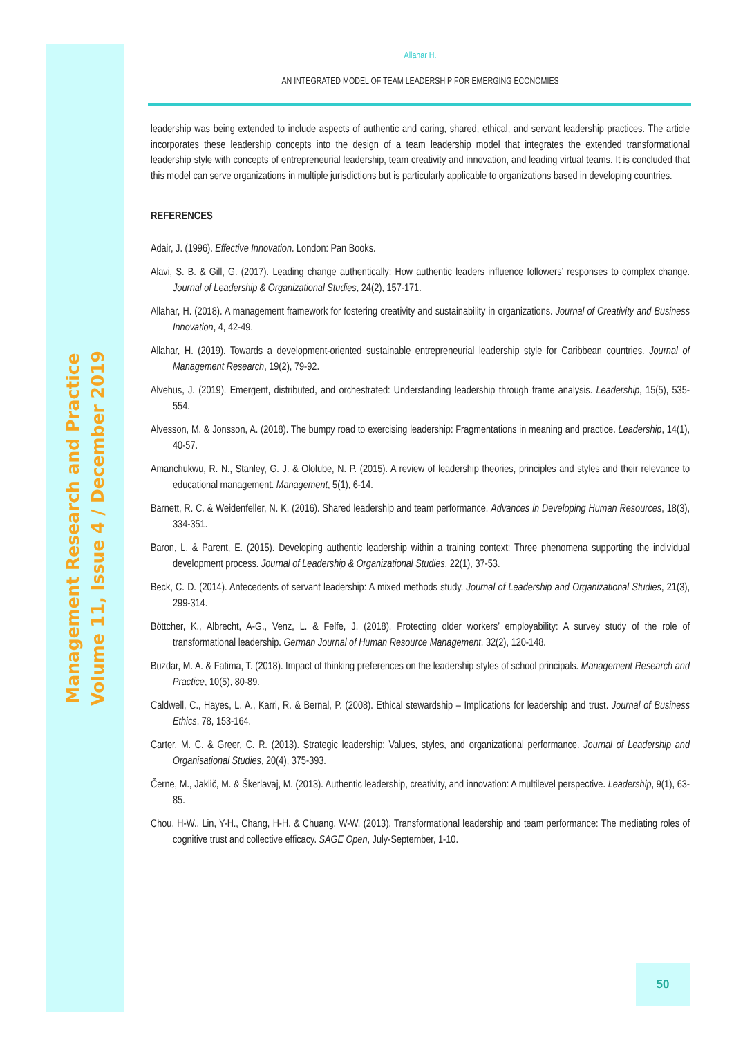Management Research and Practice
Volume 11, Issue 4 / December 2019
Allahar H.
AN INTEGRATED MODEL OF TEAM LEADERSHIP FOR EMERGING ECONOMIES
leadership was being extended to include aspects of authentic and caring, shared, ethical, and servant leadership practices. The article incorporates these leadership concepts into the design of a team leadership model that integrates the extended transformational leadership style with concepts of entrepreneurial leadership, team creativity and innovation, and leading virtual teams. It is concluded that this model can serve organizations in multiple jurisdictions but is particularly applicable to organizations based in developing countries.
REFERENCES
Adair, J. (1996). Effective Innovation. London: Pan Books.
Alavi, S. B. & Gill, G. (2017). Leading change authentically: How authentic leaders influence followers’ responses to complex change. Journal of Leadership & Organizational Studies, 24(2), 157-171.
Allahar, H. (2018). A management framework for fostering creativity and sustainability in organizations. Journal of Creativity and Business Innovation, 4, 42-49.
Allahar, H. (2019). Towards a development-oriented sustainable entrepreneurial leadership style for Caribbean countries. Journal of Management Research, 19(2), 79-92.
Alvehus, J. (2019). Emergent, distributed, and orchestrated: Understanding leadership through frame analysis. Leadership, 15(5), 535-554.
Alvesson, M. & Jonsson, A. (2018). The bumpy road to exercising leadership: Fragmentations in meaning and practice. Leadership, 14(1), 40-57.
Amanchukwu, R. N., Stanley, G. J. & Ololube, N. P. (2015). A review of leadership theories, principles and styles and their relevance to educational management. Management, 5(1), 6-14.
Barnett, R. C. & Weidenfeller, N. K. (2016). Shared leadership and team performance. Advances in Developing Human Resources, 18(3), 334-351.
Baron, L. & Parent, E. (2015). Developing authentic leadership within a training context: Three phenomena supporting the individual development process. Journal of Leadership & Organizational Studies, 22(1), 37-53.
Beck, C. D. (2014). Antecedents of servant leadership: A mixed methods study. Journal of Leadership and Organizational Studies, 21(3), 299-314.
Böttcher, K., Albrecht, A-G., Venz, L. & Felfe, J. (2018). Protecting older workers’ employability: A survey study of the role of transformational leadership. German Journal of Human Resource Management, 32(2), 120-148.
Buzdar, M. A. & Fatima, T. (2018). Impact of thinking preferences on the leadership styles of school principals. Management Research and Practice, 10(5), 80-89.
Caldwell, C., Hayes, L. A., Karri, R. & Bernal, P. (2008). Ethical stewardship – Implications for leadership and trust. Journal of Business Ethics, 78, 153-164.
Carter, M. C. & Greer, C. R. (2013). Strategic leadership: Values, styles, and organizational performance. Journal of Leadership and Organisational Studies, 20(4), 375-393.
Černe, M., Jaklič, M. & Škerlavaj, M. (2013). Authentic leadership, creativity, and innovation: A multilevel perspective. Leadership, 9(1), 63-85.
Chou, H-W., Lin, Y-H., Chang, H-H. & Chuang, W-W. (2013). Transformational leadership and team performance: The mediating roles of cognitive trust and collective efficacy. SAGE Open, July-September, 1-10.
50